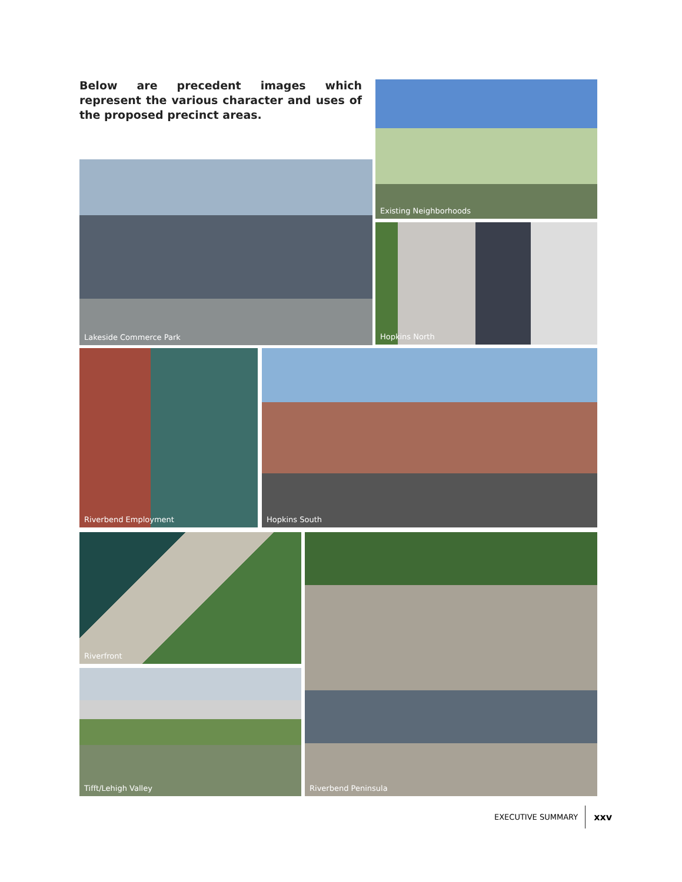Below are precedent images which represent the various character and uses of the proposed precinct areas.
Existing Neighborhoods
Lakeside Commerce Park
Hopkins North
Riverbend Employment Hopkins South
Riverfront Riverbend Peninsula
Tifft/Lehigh Valley
EXECUTIVE SUMMARY xxv